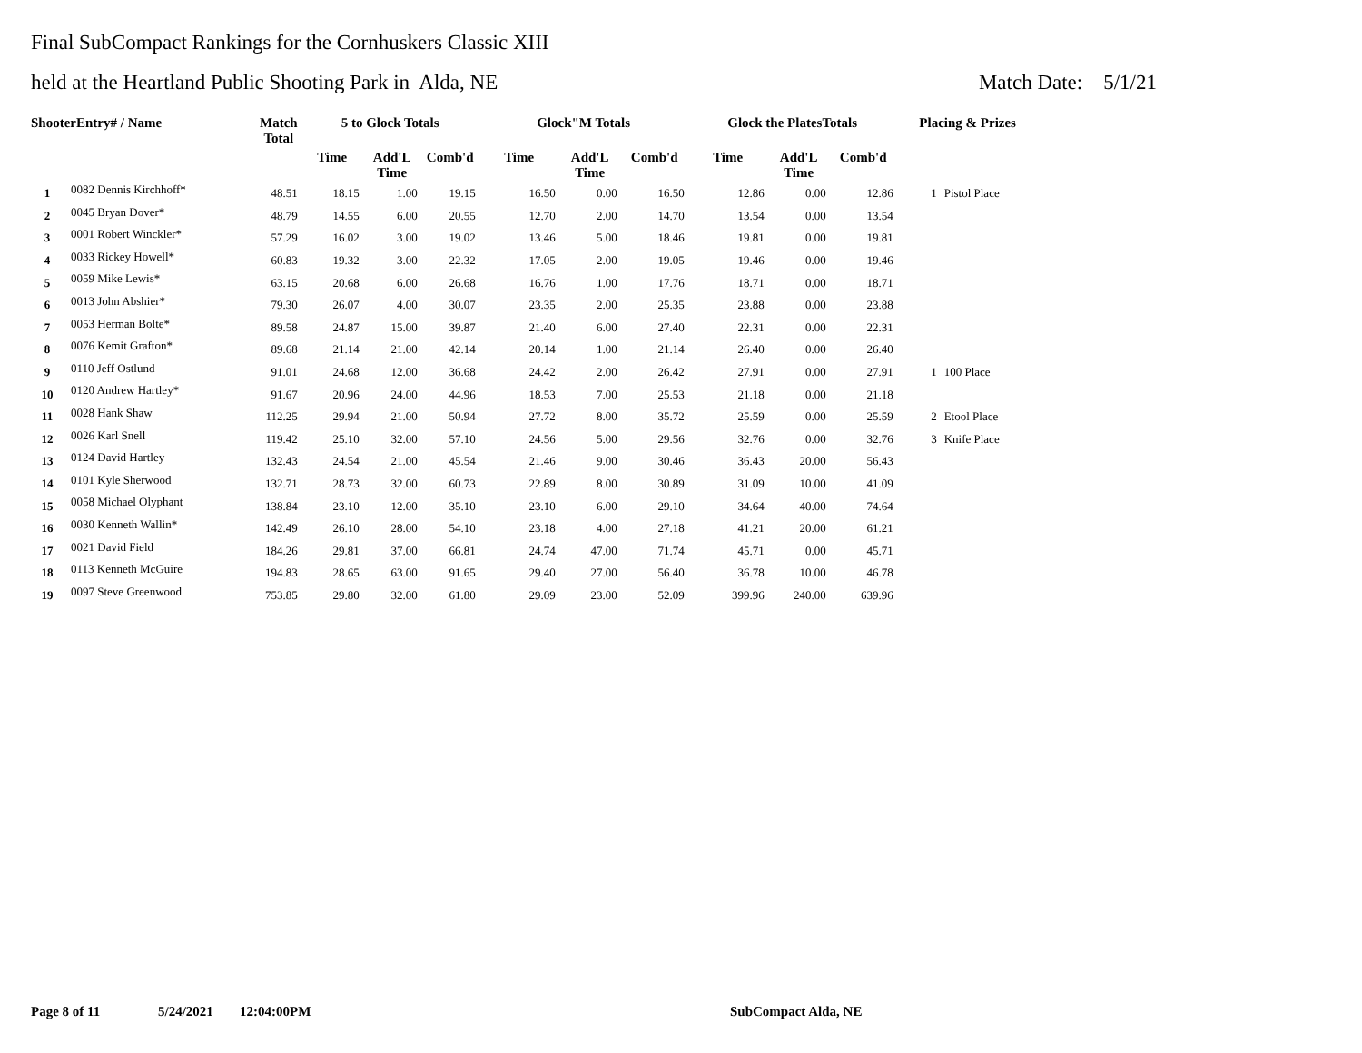Final SubCompact Rankings for the Cornhuskers Classic XIII
held at the Heartland Public Shooting Park in Alda, NE Match Date: 5/1/21
| ShooterEntry# / Name | | Match Total | 5 to Glock Totals | | | Glock"M Totals | | | Glock the PlatesTotals | | | Placing & Prizes | |
| --- | --- | --- | --- | --- | --- | --- | --- | --- | --- | --- | --- | --- | --- |
| | | | Time | Add'L Time | Comb'd | Time | Add'L Time | Comb'd | Time | Add'L Time | Comb'd | | |
| 1 | 0082 Dennis Kirchhoff* | 48.51 | 18.15 | 1.00 | 19.15 | 16.50 | 0.00 | 16.50 | 12.86 | 0.00 | 12.86 | 1 | Pistol Place |
| 2 | 0045 Bryan Dover* | 48.79 | 14.55 | 6.00 | 20.55 | 12.70 | 2.00 | 14.70 | 13.54 | 0.00 | 13.54 | | |
| 3 | 0001 Robert Winckler* | 57.29 | 16.02 | 3.00 | 19.02 | 13.46 | 5.00 | 18.46 | 19.81 | 0.00 | 19.81 | | |
| 4 | 0033 Rickey Howell* | 60.83 | 19.32 | 3.00 | 22.32 | 17.05 | 2.00 | 19.05 | 19.46 | 0.00 | 19.46 | | |
| 5 | 0059 Mike Lewis* | 63.15 | 20.68 | 6.00 | 26.68 | 16.76 | 1.00 | 17.76 | 18.71 | 0.00 | 18.71 | | |
| 6 | 0013 John Abshier* | 79.30 | 26.07 | 4.00 | 30.07 | 23.35 | 2.00 | 25.35 | 23.88 | 0.00 | 23.88 | | |
| 7 | 0053 Herman Bolte* | 89.58 | 24.87 | 15.00 | 39.87 | 21.40 | 6.00 | 27.40 | 22.31 | 0.00 | 22.31 | | |
| 8 | 0076 Kemit Grafton* | 89.68 | 21.14 | 21.00 | 42.14 | 20.14 | 1.00 | 21.14 | 26.40 | 0.00 | 26.40 | | |
| 9 | 0110 Jeff Ostlund | 91.01 | 24.68 | 12.00 | 36.68 | 24.42 | 2.00 | 26.42 | 27.91 | 0.00 | 27.91 | 1 | 100 Place |
| 10 | 0120 Andrew Hartley* | 91.67 | 20.96 | 24.00 | 44.96 | 18.53 | 7.00 | 25.53 | 21.18 | 0.00 | 21.18 | | |
| 11 | 0028 Hank Shaw | 112.25 | 29.94 | 21.00 | 50.94 | 27.72 | 8.00 | 35.72 | 25.59 | 0.00 | 25.59 | 2 | Etool Place |
| 12 | 0026 Karl Snell | 119.42 | 25.10 | 32.00 | 57.10 | 24.56 | 5.00 | 29.56 | 32.76 | 0.00 | 32.76 | 3 | Knife Place |
| 13 | 0124 David Hartley | 132.43 | 24.54 | 21.00 | 45.54 | 21.46 | 9.00 | 30.46 | 36.43 | 20.00 | 56.43 | | |
| 14 | 0101 Kyle Sherwood | 132.71 | 28.73 | 32.00 | 60.73 | 22.89 | 8.00 | 30.89 | 31.09 | 10.00 | 41.09 | | |
| 15 | 0058 Michael Olyphant | 138.84 | 23.10 | 12.00 | 35.10 | 23.10 | 6.00 | 29.10 | 34.64 | 40.00 | 74.64 | | |
| 16 | 0030 Kenneth Wallin* | 142.49 | 26.10 | 28.00 | 54.10 | 23.18 | 4.00 | 27.18 | 41.21 | 20.00 | 61.21 | | |
| 17 | 0021 David Field | 184.26 | 29.81 | 37.00 | 66.81 | 24.74 | 47.00 | 71.74 | 45.71 | 0.00 | 45.71 | | |
| 18 | 0113 Kenneth McGuire | 194.83 | 28.65 | 63.00 | 91.65 | 29.40 | 27.00 | 56.40 | 36.78 | 10.00 | 46.78 | | |
| 19 | 0097 Steve Greenwood | 753.85 | 29.80 | 32.00 | 61.80 | 29.09 | 23.00 | 52.09 | 399.96 | 240.00 | 639.96 | | |
Page 8 of 11 5/24/2021 12:04:00PM SubCompact Alda, NE